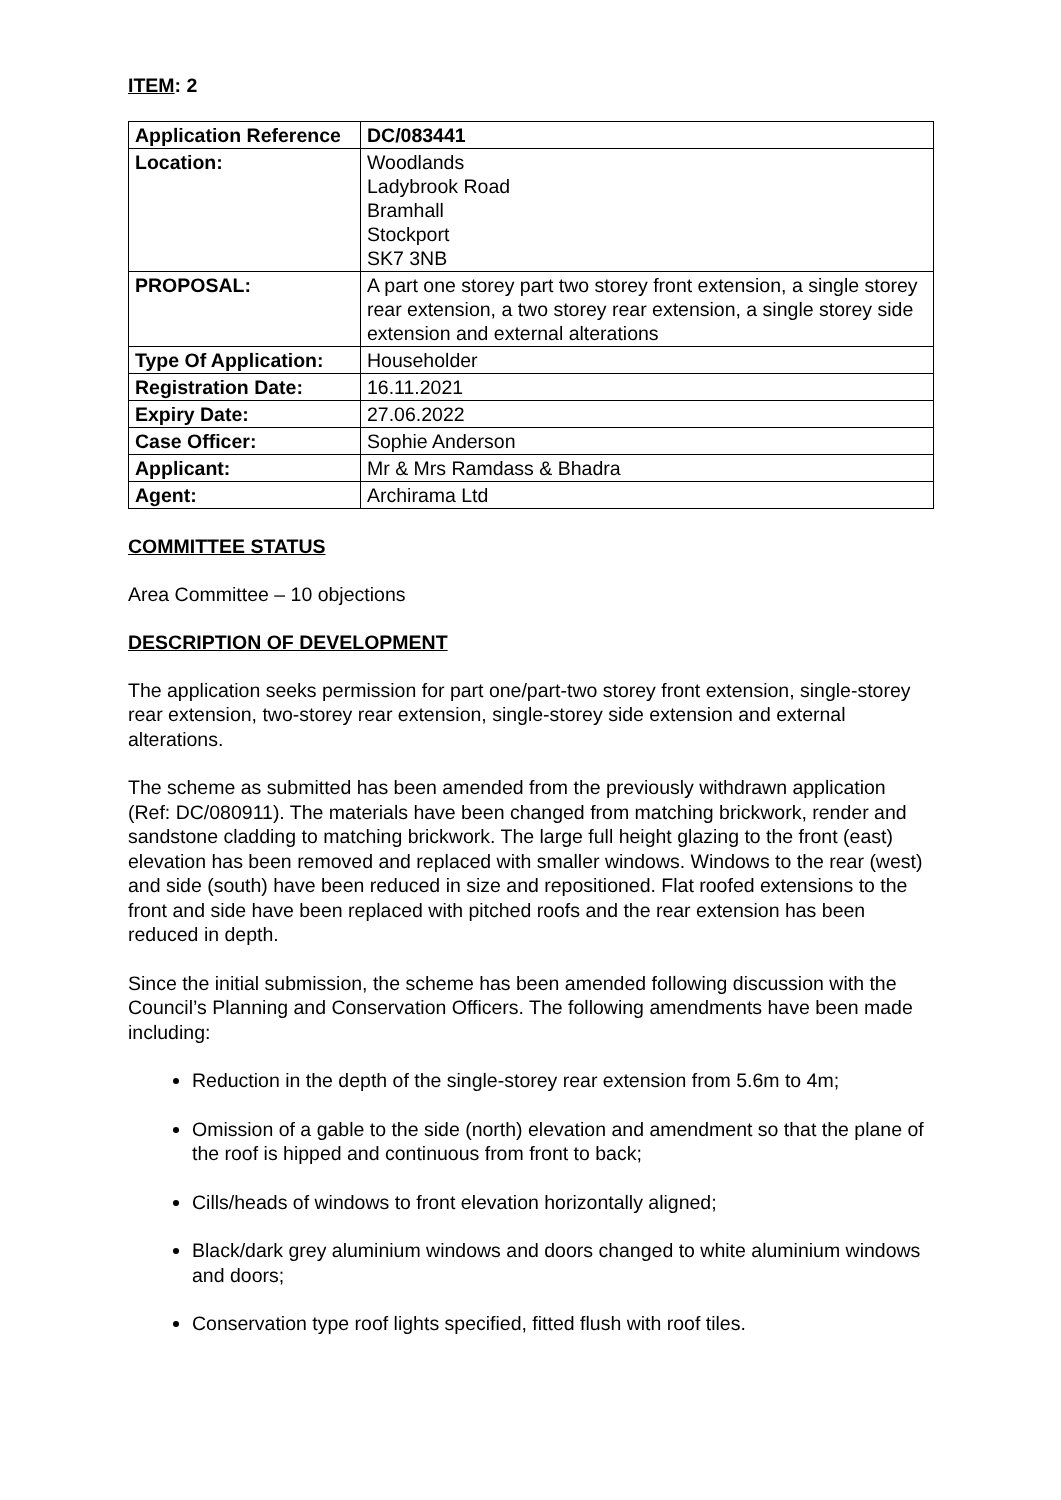ITEM: 2
| Application Reference | DC/083441 |
| Location: | Woodlands Ladybrook Road Bramhall Stockport SK7 3NB |
| PROPOSAL: | A part one storey part two storey front extension, a single storey rear extension, a two storey rear extension, a single storey side extension and external alterations |
| Type Of Application: | Householder |
| Registration Date: | 16.11.2021 |
| Expiry Date: | 27.06.2022 |
| Case Officer: | Sophie Anderson |
| Applicant: | Mr & Mrs Ramdass & Bhadra |
| Agent: | Archirama Ltd |
COMMITTEE STATUS
Area Committee – 10 objections
DESCRIPTION OF DEVELOPMENT
The application seeks permission for part one/part-two storey front extension, single-storey rear extension, two-storey rear extension, single-storey side extension and external alterations.
The scheme as submitted has been amended from the previously withdrawn application (Ref: DC/080911). The materials have been changed from matching brickwork, render and sandstone cladding to matching brickwork. The large full height glazing to the front (east) elevation has been removed and replaced with smaller windows. Windows to the rear (west) and side (south) have been reduced in size and repositioned. Flat roofed extensions to the front and side have been replaced with pitched roofs and the rear extension has been reduced in depth.
Since the initial submission, the scheme has been amended following discussion with the Council’s Planning and Conservation Officers. The following amendments have been made including:
Reduction in the depth of the single-storey rear extension from 5.6m to 4m;
Omission of a gable to the side (north) elevation and amendment so that the plane of the roof is hipped and continuous from front to back;
Cills/heads of windows to front elevation horizontally aligned;
Black/dark grey aluminium windows and doors changed to white aluminium windows and doors;
Conservation type roof lights specified, fitted flush with roof tiles.